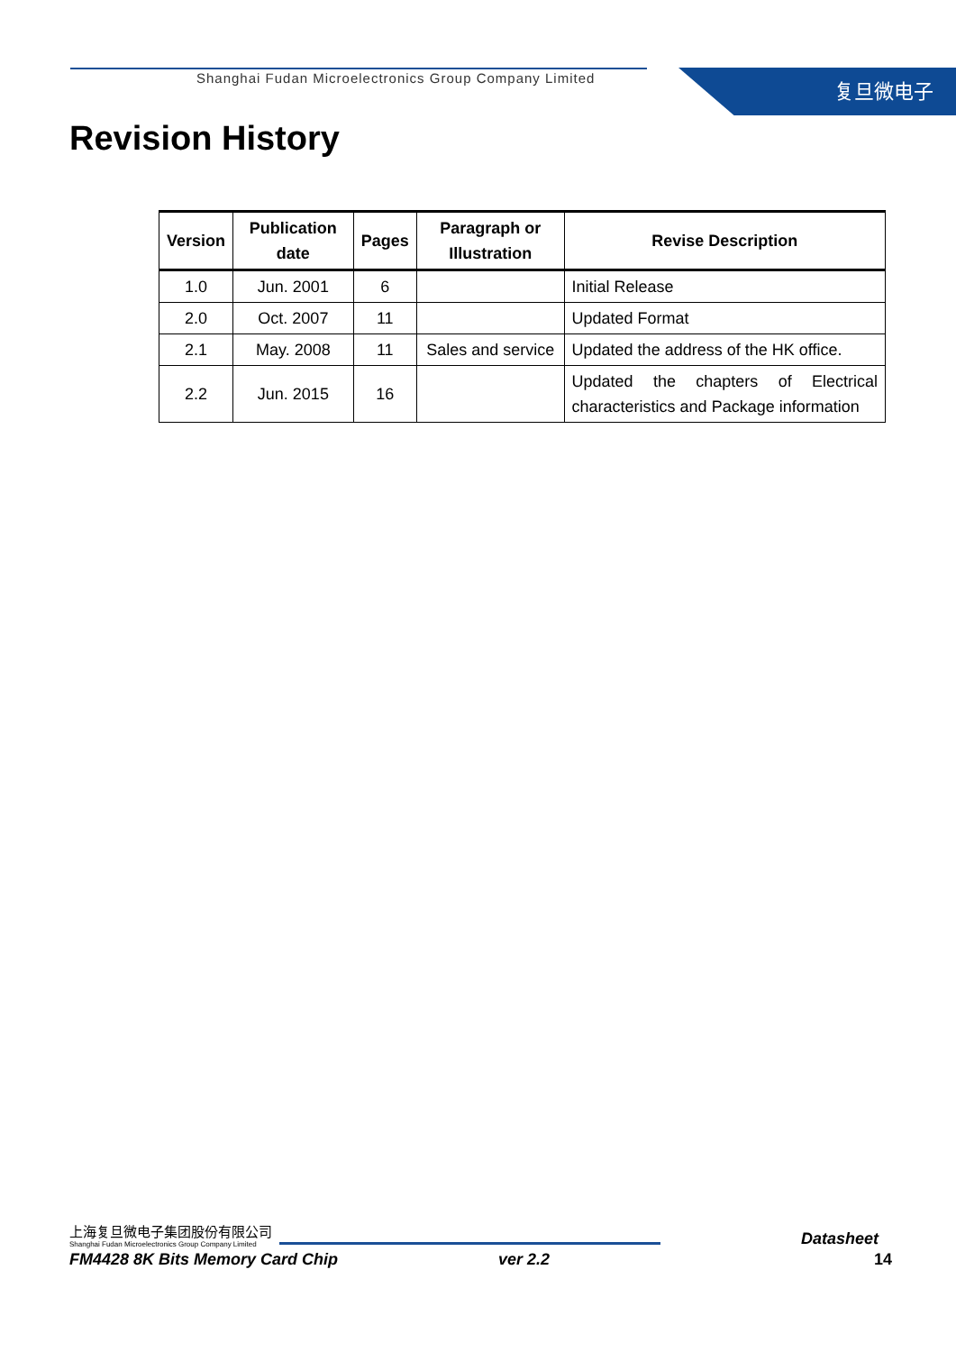Shanghai Fudan Microelectronics Group Company Limited
复旦微电子
Revision History
| Version | Publication date | Pages | Paragraph or Illustration | Revise Description |
| --- | --- | --- | --- | --- |
| 1.0 | Jun. 2001 | 6 | | Initial Release |
| 2.0 | Oct. 2007 | 11 | | Updated Format |
| 2.1 | May. 2008 | 11 | Sales and service | Updated the address of the HK office. |
| 2.2 | Jun. 2015 | 16 | | Updated the chapters of Electrical characteristics and Package information |
上海复旦微电子集团股份有限公司
Shanghai Fudan Microelectronics Group Company Limited
Datasheet
FM4428 8K Bits Memory Card Chip ver 2.2 14